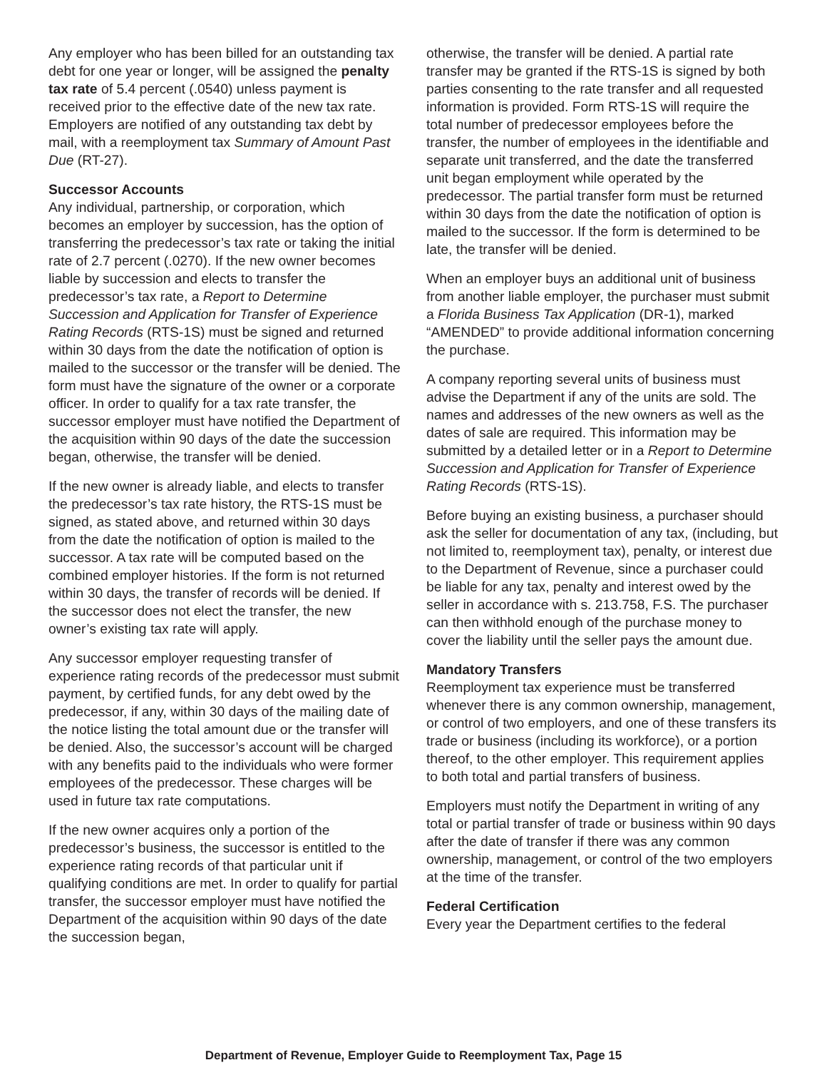Any employer who has been billed for an outstanding tax debt for one year or longer, will be assigned the penalty tax rate of 5.4 percent (.0540) unless payment is received prior to the effective date of the new tax rate. Employers are notified of any outstanding tax debt by mail, with a reemployment tax Summary of Amount Past Due (RT-27).
Successor Accounts
Any individual, partnership, or corporation, which becomes an employer by succession, has the option of transferring the predecessor’s tax rate or taking the initial rate of 2.7 percent (.0270). If the new owner becomes liable by succession and elects to transfer the predecessor’s tax rate, a Report to Determine Succession and Application for Transfer of Experience Rating Records (RTS-1S) must be signed and returned within 30 days from the date the notification of option is mailed to the successor or the transfer will be denied. The form must have the signature of the owner or a corporate officer. In order to qualify for a tax rate transfer, the successor employer must have notified the Department of the acquisition within 90 days of the date the succession began, otherwise, the transfer will be denied.
If the new owner is already liable, and elects to transfer the predecessor’s tax rate history, the RTS-1S must be signed, as stated above, and returned within 30 days from the date the notification of option is mailed to the successor. A tax rate will be computed based on the combined employer histories. If the form is not returned within 30 days, the transfer of records will be denied. If the successor does not elect the transfer, the new owner’s existing tax rate will apply.
Any successor employer requesting transfer of experience rating records of the predecessor must submit payment, by certified funds, for any debt owed by the predecessor, if any, within 30 days of the mailing date of the notice listing the total amount due or the transfer will be denied. Also, the successor’s account will be charged with any benefits paid to the individuals who were former employees of the predecessor. These charges will be used in future tax rate computations.
If the new owner acquires only a portion of the predecessor’s business, the successor is entitled to the experience rating records of that particular unit if qualifying conditions are met. In order to qualify for partial transfer, the successor employer must have notified the Department of the acquisition within 90 days of the date the succession began,
otherwise, the transfer will be denied. A partial rate transfer may be granted if the RTS-1S is signed by both parties consenting to the rate transfer and all requested information is provided. Form RTS-1S will require the total number of predecessor employees before the transfer, the number of employees in the identifiable and separate unit transferred, and the date the transferred unit began employment while operated by the predecessor. The partial transfer form must be returned within 30 days from the date the notification of option is mailed to the successor. If the form is determined to be late, the transfer will be denied.
When an employer buys an additional unit of business from another liable employer, the purchaser must submit a Florida Business Tax Application (DR-1), marked “AMENDED” to provide additional information concerning the purchase.
A company reporting several units of business must advise the Department if any of the units are sold. The names and addresses of the new owners as well as the dates of sale are required. This information may be submitted by a detailed letter or in a Report to Determine Succession and Application for Transfer of Experience Rating Records (RTS-1S).
Before buying an existing business, a purchaser should ask the seller for documentation of any tax, (including, but not limited to, reemployment tax), penalty, or interest due to the Department of Revenue, since a purchaser could be liable for any tax, penalty and interest owed by the seller in accordance with s. 213.758, F.S. The purchaser can then withhold enough of the purchase money to cover the liability until the seller pays the amount due.
Mandatory Transfers
Reemployment tax experience must be transferred whenever there is any common ownership, management, or control of two employers, and one of these transfers its trade or business (including its workforce), or a portion thereof, to the other employer. This requirement applies to both total and partial transfers of business.
Employers must notify the Department in writing of any total or partial transfer of trade or business within 90 days after the date of transfer if there was any common ownership, management, or control of the two employers at the time of the transfer.
Federal Certification
Every year the Department certifies to the federal
Department of Revenue, Employer Guide to Reemployment Tax, Page 15